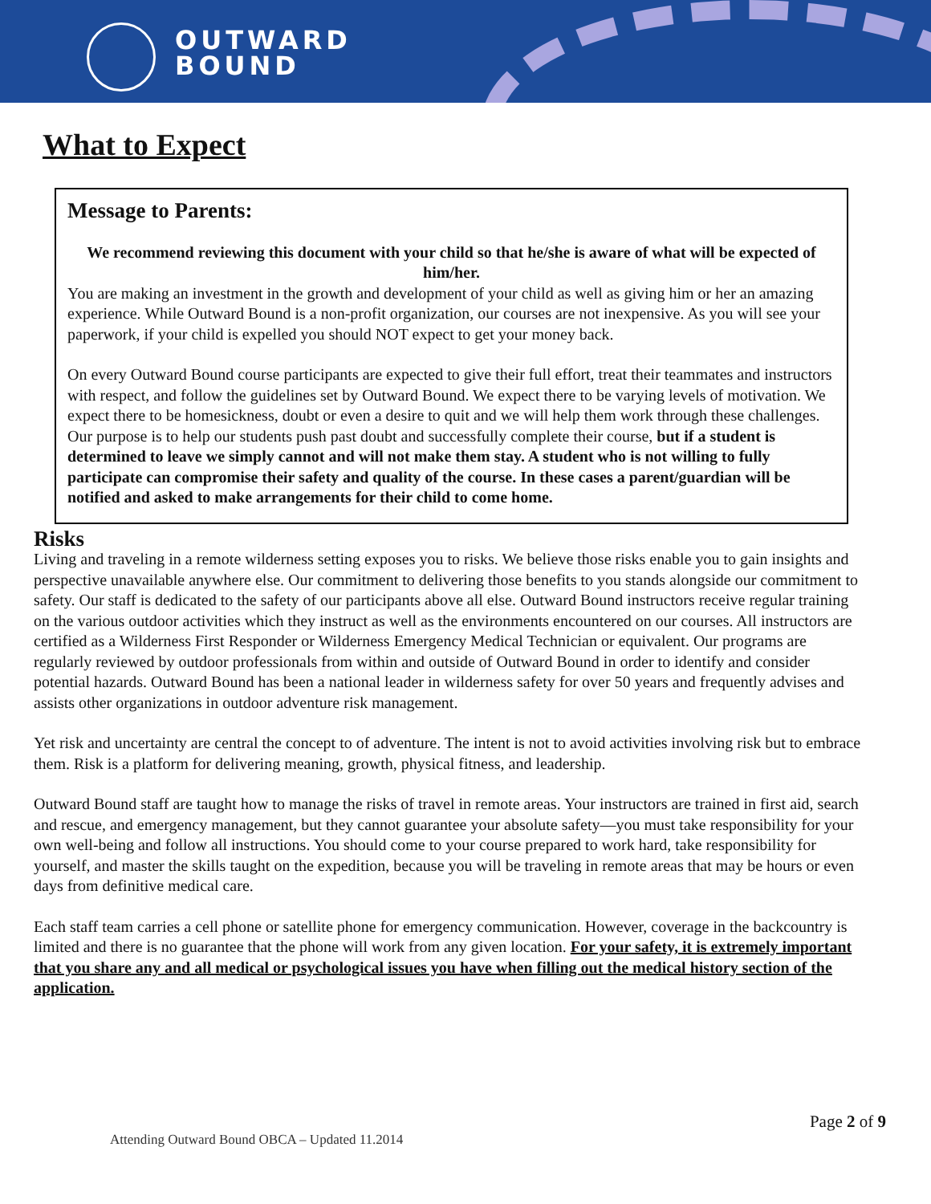OUTWARD
BOUND
What to Expect
Message to Parents:
We recommend reviewing this document with your child so that he/she is aware of what will be expected of him/her.
You are making an investment in the growth and development of your child as well as giving him or her an amazing experience. While Outward Bound is a non-profit organization, our courses are not inexpensive. As you will see your paperwork, if your child is expelled you should NOT expect to get your money back.
On every Outward Bound course participants are expected to give their full effort, treat their teammates and instructors with respect, and follow the guidelines set by Outward Bound. We expect there to be varying levels of motivation. We expect there to be homesickness, doubt or even a desire to quit and we will help them work through these challenges. Our purpose is to help our students push past doubt and successfully complete their course, but if a student is determined to leave we simply cannot and will not make them stay. A student who is not willing to fully participate can compromise their safety and quality of the course. In these cases a parent/guardian will be notified and asked to make arrangements for their child to come home.
Risks
Living and traveling in a remote wilderness setting exposes you to risks. We believe those risks enable you to gain insights and perspective unavailable anywhere else. Our commitment to delivering those benefits to you stands alongside our commitment to safety. Our staff is dedicated to the safety of our participants above all else. Outward Bound instructors receive regular training on the various outdoor activities which they instruct as well as the environments encountered on our courses. All instructors are certified as a Wilderness First Responder or Wilderness Emergency Medical Technician or equivalent. Our programs are regularly reviewed by outdoor professionals from within and outside of Outward Bound in order to identify and consider potential hazards. Outward Bound has been a national leader in wilderness safety for over 50 years and frequently advises and assists other organizations in outdoor adventure risk management.
Yet risk and uncertainty are central the concept to of adventure. The intent is not to avoid activities involving risk but to embrace them. Risk is a platform for delivering meaning, growth, physical fitness, and leadership.
Outward Bound staff are taught how to manage the risks of travel in remote areas. Your instructors are trained in first aid, search and rescue, and emergency management, but they cannot guarantee your absolute safety—you must take responsibility for your own well-being and follow all instructions. You should come to your course prepared to work hard, take responsibility for yourself, and master the skills taught on the expedition, because you will be traveling in remote areas that may be hours or even days from definitive medical care.
Each staff team carries a cell phone or satellite phone for emergency communication. However, coverage in the backcountry is limited and there is no guarantee that the phone will work from any given location. For your safety, it is extremely important that you share any and all medical or psychological issues you have when filling out the medical history section of the application.
Page 2 of 9
Attending Outward Bound OBCA – Updated 11.2014